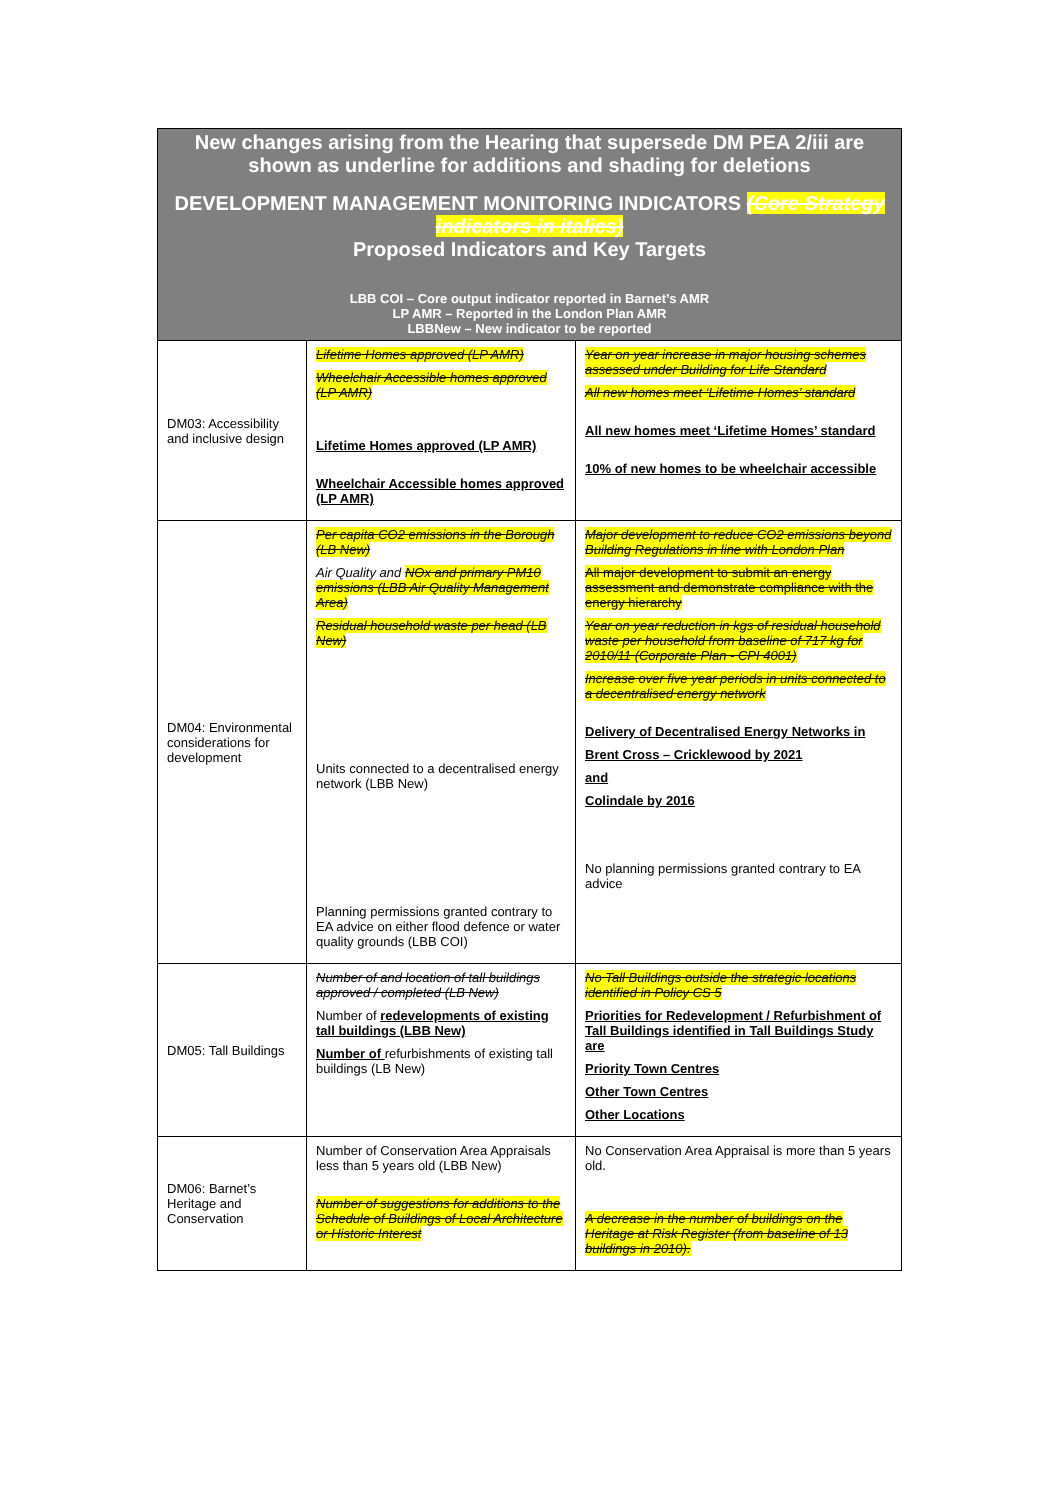| New changes arising from the Hearing that supersede DM PEA 2/iii are shown as underline for additions and shading for deletions DEVELOPMENT MANAGEMENT MONITORING INDICATORS (Core Strategy indicators in italics) Proposed Indicators and Key Targets LBB COI – Core output indicator reported in Barnet’s AMR LP AMR – Reported in the London Plan AMR LBBNew – New indicator to be reported | | |
| --- | --- | --- |
| DM03: Accessibility and inclusive design | Lifetime Homes approved (LP AMR) Wheelchair Accessible homes approved (LP AMR) Lifetime Homes approved (LP AMR) Wheelchair Accessible homes approved (LP AMR) | Year on year increase in major housing schemes assessed under Building for Life Standard All new homes meet ‘Lifetime Homes’ standard All new homes meet ‘Lifetime Homes’ standard 10% of new homes to be wheelchair accessible |
| DM04: Environmental considerations for development | Per capita CO2 emissions in the Borough (LB New) Air Quality and NOx and primary PM10 emissions (LBB Air Quality Management Area) Residual household waste per head (LB New) Units connected to a decentralised energy network (LBB New) Planning permissions granted contrary to EA advice on either flood defence or water quality grounds (LBB COI) | Major development to reduce CO2 emissions beyond Building Regulations in line with London Plan All major development to submit an energy assessment and demonstrate compliance with the energy hierarchy Year on year reduction in kgs of residual household waste per household from baseline of 717 kg for 2010/11 (Corporate Plan - CPI 4001) Increase over five year periods in units connected to a decentralised energy network Delivery of Decentralised Energy Networks in Brent Cross – Cricklewood by 2021 and Colindale by 2016 No planning permissions granted contrary to EA advice |
| DM05: Tall Buildings | Number of and location of tall buildings approved / completed (LB New) Number of redevelopments of existing tall buildings (LBB New) Number of refurbishments of existing tall buildings (LB New) | No Tall Buildings outside the strategic locations identified in Policy CS 5 Priorities for Redevelopment / Refurbishment of Tall Buildings identified in Tall Buildings Study are Priority Town Centres Other Town Centres Other Locations |
| DM06: Barnet’s Heritage and Conservation | Number of Conservation Area Appraisals less than 5 years old (LBB New) Number of suggestions for additions to the Schedule of Buildings of Local Architecture or Historic Interest | No Conservation Area Appraisal is more than 5 years old. A decrease in the number of buildings on the Heritage at Risk Register (from baseline of 13 buildings in 2010). |